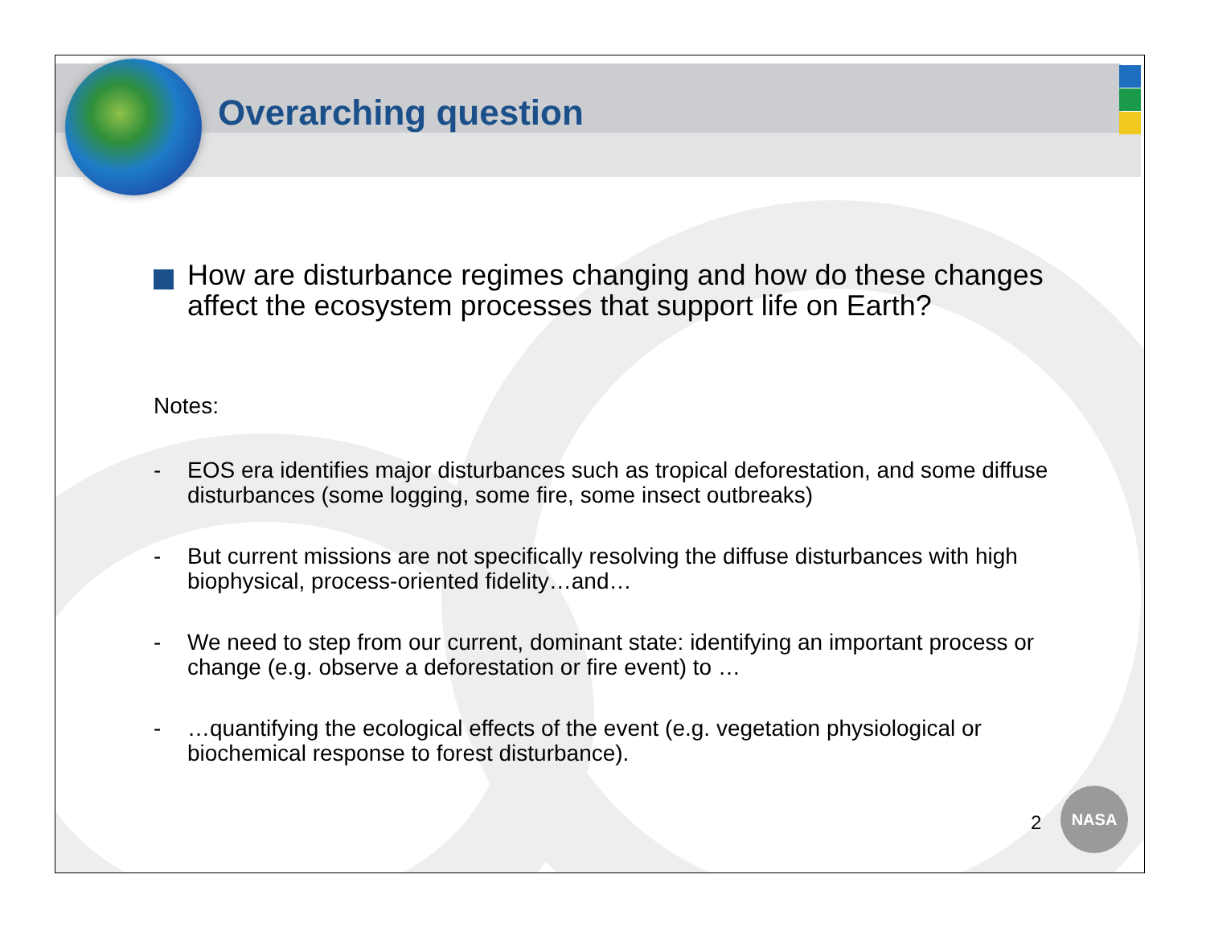Overarching question
How are disturbance regimes changing and how do these changes affect the ecosystem processes that support life on Earth?
Notes:
- EOS era identifies major disturbances such as tropical deforestation, and some diffuse disturbances (some logging, some fire, some insect outbreaks)
- But current missions are not specifically resolving the diffuse disturbances with high biophysical, process-oriented fidelity…and…
- We need to step from our current, dominant state: identifying an important process or change (e.g. observe a deforestation or fire event) to …
- …quantifying the ecological effects of the event (e.g. vegetation physiological or biochemical response to forest disturbance).
2
NASA